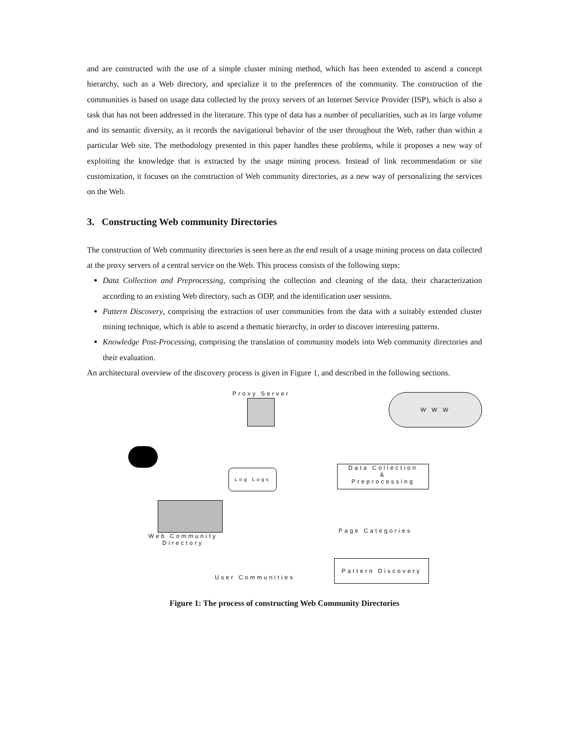and are constructed with the use of a simple cluster mining method, which has been extended to ascend a concept hierarchy, such as a Web directory, and specialize it to the preferences of the community. The construction of the communities is based on usage data collected by the proxy servers of an Internet Service Provider (ISP), which is also a task that has not been addressed in the literature. This type of data has a number of peculiarities, such as its large volume and its semantic diversity, as it records the navigational behavior of the user throughout the Web, rather than within a particular Web site. The methodology presented in this paper handles these problems, while it proposes a new way of exploiting the knowledge that is extracted by the usage mining process. Instead of link recommendation or site customization, it focuses on the construction of Web community directories, as a new way of personalizing the services on the Web.
3. Constructing Web community Directories
The construction of Web community directories is seen here as the end result of a usage mining process on data collected at the proxy servers of a central service on the Web. This process consists of the following steps:
Data Collection and Preprocessing, comprising the collection and cleaning of the data, their characterization according to an existing Web directory, such as ODP, and the identification user sessions.
Pattern Discovery, comprising the extraction of user communities from the data with a suitably extended cluster mining technique, which is able to ascend a thematic hierarchy, in order to discover interesting patterns.
Knowledge Post-Processing, comprising the translation of community models into Web community directories and their evaluation.
An architectural overview of the discovery process is given in Figure 1, and described in the following sections.
Proxy Server W W W
Log Logs
Data Collection
&
Preprocessing
Web Community
Directory
Page Categories
Pattern Discovery
User Communities
Figure 1: The process of constructing Web Community Directories